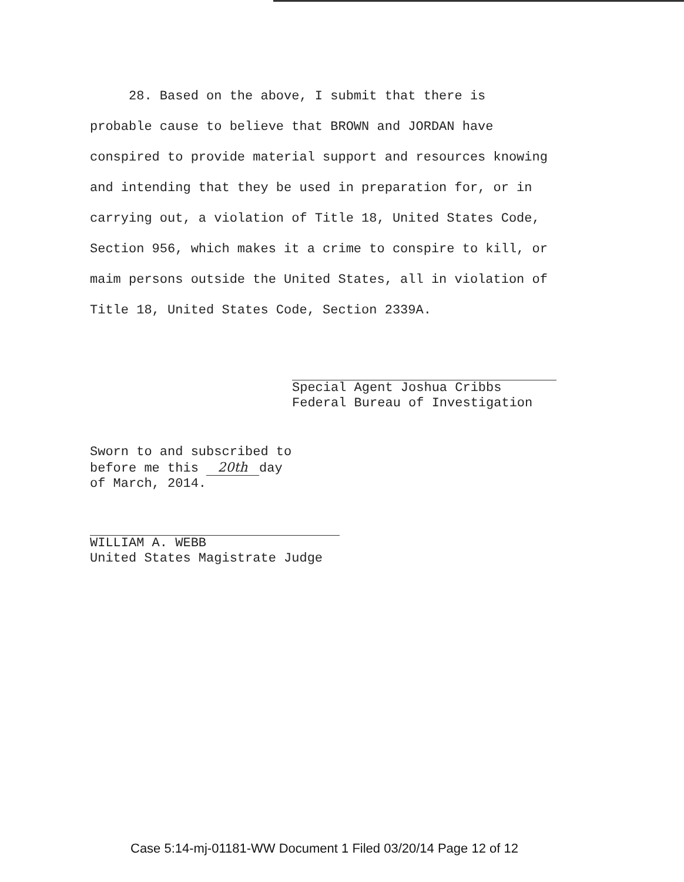28. Based on the above, I submit that there is
probable cause to believe that BROWN and JORDAN have
conspired to provide material support and resources knowing
and intending that they be used in preparation for, or in
carrying out, a violation of Title 18, United States Code,
Section 956, which makes it a crime to conspire to kill, or
maim persons outside the United States, all in violation of
Title 18, United States Code, Section 2339A.
Special Agent Joshua Cribbs
Federal Bureau of Investigation
Sworn to and subscribed to
before me this 20th day
of March, 2014.
WILLIAM A. WEBB
United States Magistrate Judge
Case 5:14-mj-01181-WW Document 1 Filed 03/20/14 Page 12 of 12